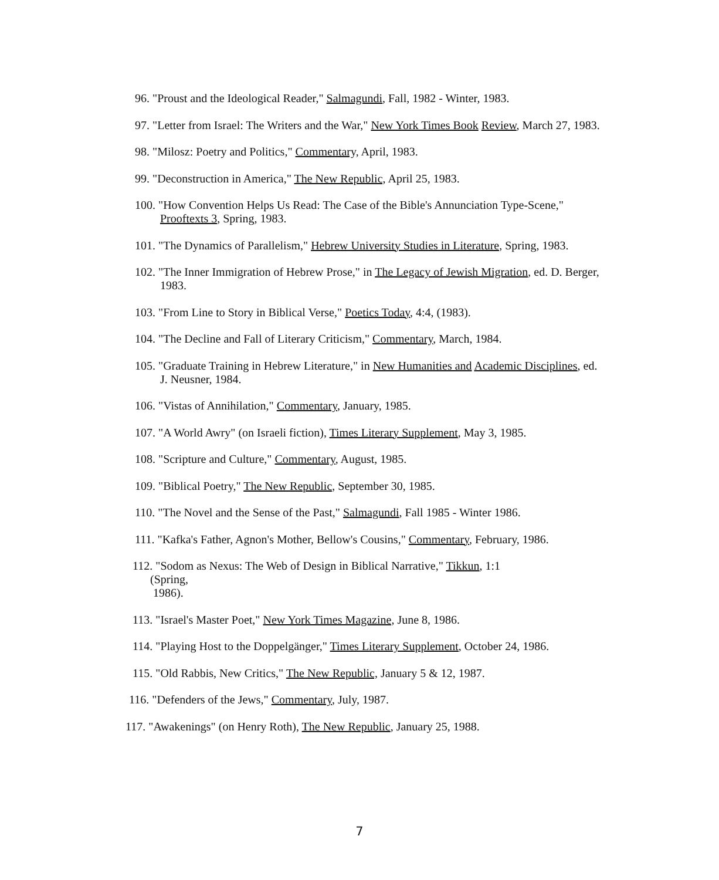96. "Proust and the Ideological Reader," Salmagundi, Fall, 1982 - Winter, 1983.
97. "Letter from Israel: The Writers and the War," New York Times Book Review, March 27, 1983.
98. "Milosz: Poetry and Politics," Commentary, April, 1983.
99. "Deconstruction in America," The New Republic, April 25, 1983.
100. "How Convention Helps Us Read: The Case of the Bible's Annunciation Type-Scene," Prooftexts 3, Spring, 1983.
101. "The Dynamics of Parallelism," Hebrew University Studies in Literature, Spring, 1983.
102. "The Inner Immigration of Hebrew Prose," in The Legacy of Jewish Migration, ed. D. Berger, 1983.
103. "From Line to Story in Biblical Verse," Poetics Today, 4:4, (1983).
104. "The Decline and Fall of Literary Criticism," Commentary, March, 1984.
105. "Graduate Training in Hebrew Literature," in New Humanities and Academic Disciplines, ed. J. Neusner, 1984.
106. "Vistas of Annihilation," Commentary, January, 1985.
107. "A World Awry" (on Israeli fiction), Times Literary Supplement, May 3, 1985.
108. "Scripture and Culture," Commentary, August, 1985.
109. "Biblical Poetry," The New Republic, September 30, 1985.
110. "The Novel and the Sense of the Past," Salmagundi, Fall 1985 - Winter 1986.
111. "Kafka's Father, Agnon's Mother, Bellow's Cousins," Commentary, February, 1986.
112. "Sodom as Nexus: The Web of Design in Biblical Narrative," Tikkun, 1:1
(Spring,
1986).
113. "Israel's Master Poet," New York Times Magazine, June 8, 1986.
114. "Playing Host to the Doppelgänger," Times Literary Supplement, October 24, 1986.
115. "Old Rabbis, New Critics," The New Republic, January 5 & 12, 1987.
116. "Defenders of the Jews," Commentary, July, 1987.
117. "Awakenings" (on Henry Roth), The New Republic, January 25, 1988.
7